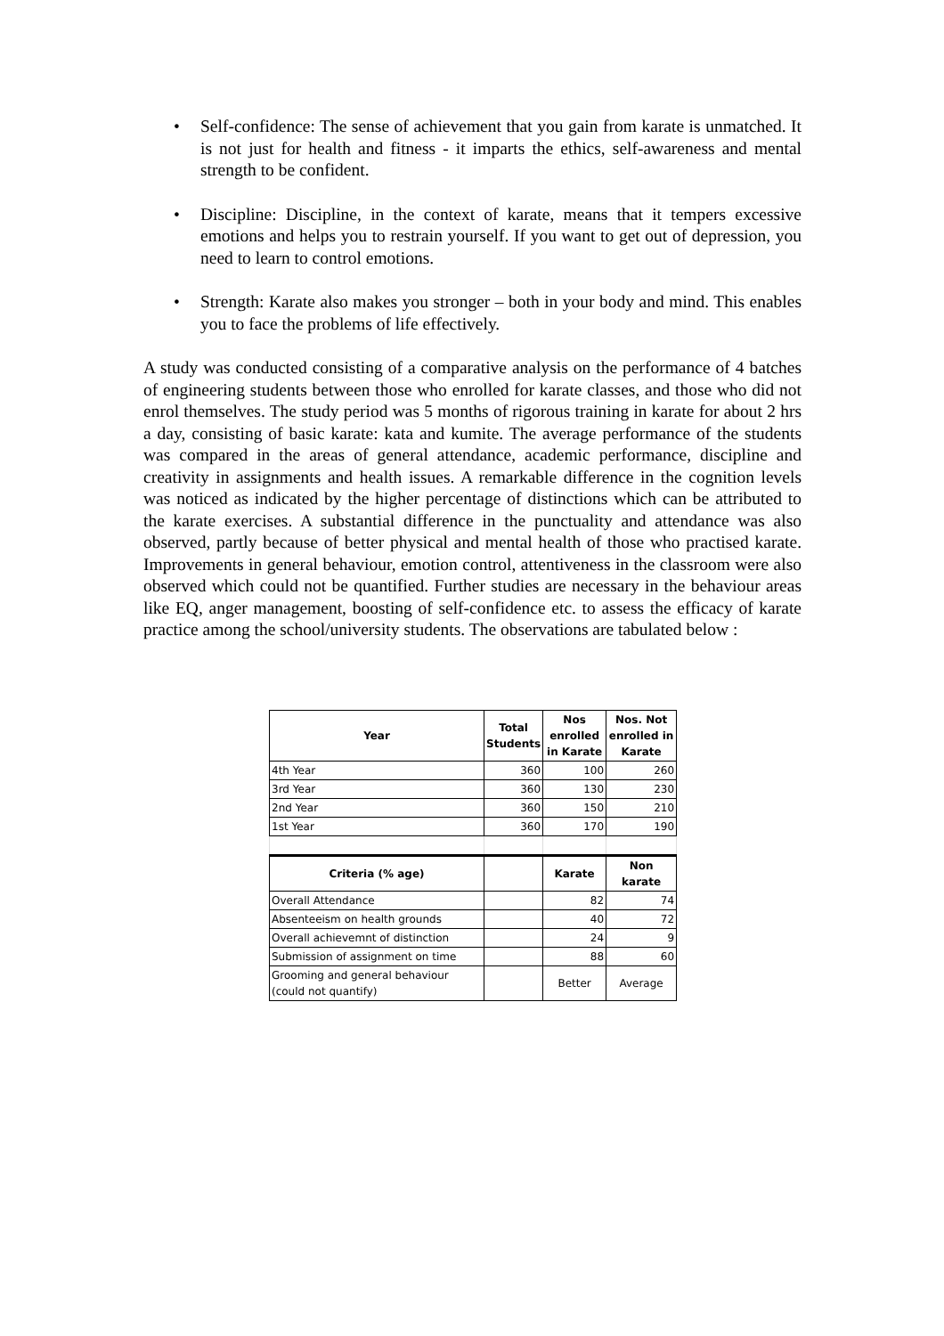• Self-confidence: The sense of achievement that you gain from karate is unmatched. It is not just for health and fitness - it imparts the ethics, self-awareness and mental strength to be confident.
• Discipline: Discipline, in the context of karate, means that it tempers excessive emotions and helps you to restrain yourself. If you want to get out of depression, you need to learn to control emotions.
• Strength: Karate also makes you stronger – both in your body and mind. This enables you to face the problems of life effectively.
A study was conducted consisting of a comparative analysis on the performance of 4 batches of engineering students between those who enrolled for karate classes, and those who did not enrol themselves. The study period was 5 months of rigorous training in karate for about 2 hrs a day, consisting of basic karate: kata and kumite. The average performance of the students was compared in the areas of general attendance, academic performance, discipline and creativity in assignments and health issues. A remarkable difference in the cognition levels was noticed as indicated by the higher percentage of distinctions which can be attributed to the karate exercises. A substantial difference in the punctuality and attendance was also observed, partly because of better physical and mental health of those who practised karate. Improvements in general behaviour, emotion control, attentiveness in the classroom were also observed which could not be quantified. Further studies are necessary in the behaviour areas like EQ, anger management, boosting of self-confidence etc. to assess the efficacy of karate practice among the school/university students. The observations are tabulated below :
| Year | Total Students | Nos enrolled in Karate | Nos. Not enrolled in Karate |
| --- | --- | --- | --- |
| 4th Year | 360 | 100 | 260 |
| 3rd Year | 360 | 130 | 230 |
| 2nd Year | 360 | 150 | 210 |
| 1st Year | 360 | 170 | 190 |
| Criteria (% age) | | Karate | Non karate |
| Overall Attendance | | 82 | 74 |
| Absenteeism on health grounds | | 40 | 72 |
| Overall achievemnt of distinction | | 24 | 9 |
| Submission of assignment on time | | 88 | 60 |
| Grooming and general behaviour (could not quantify) | | Better | Average |